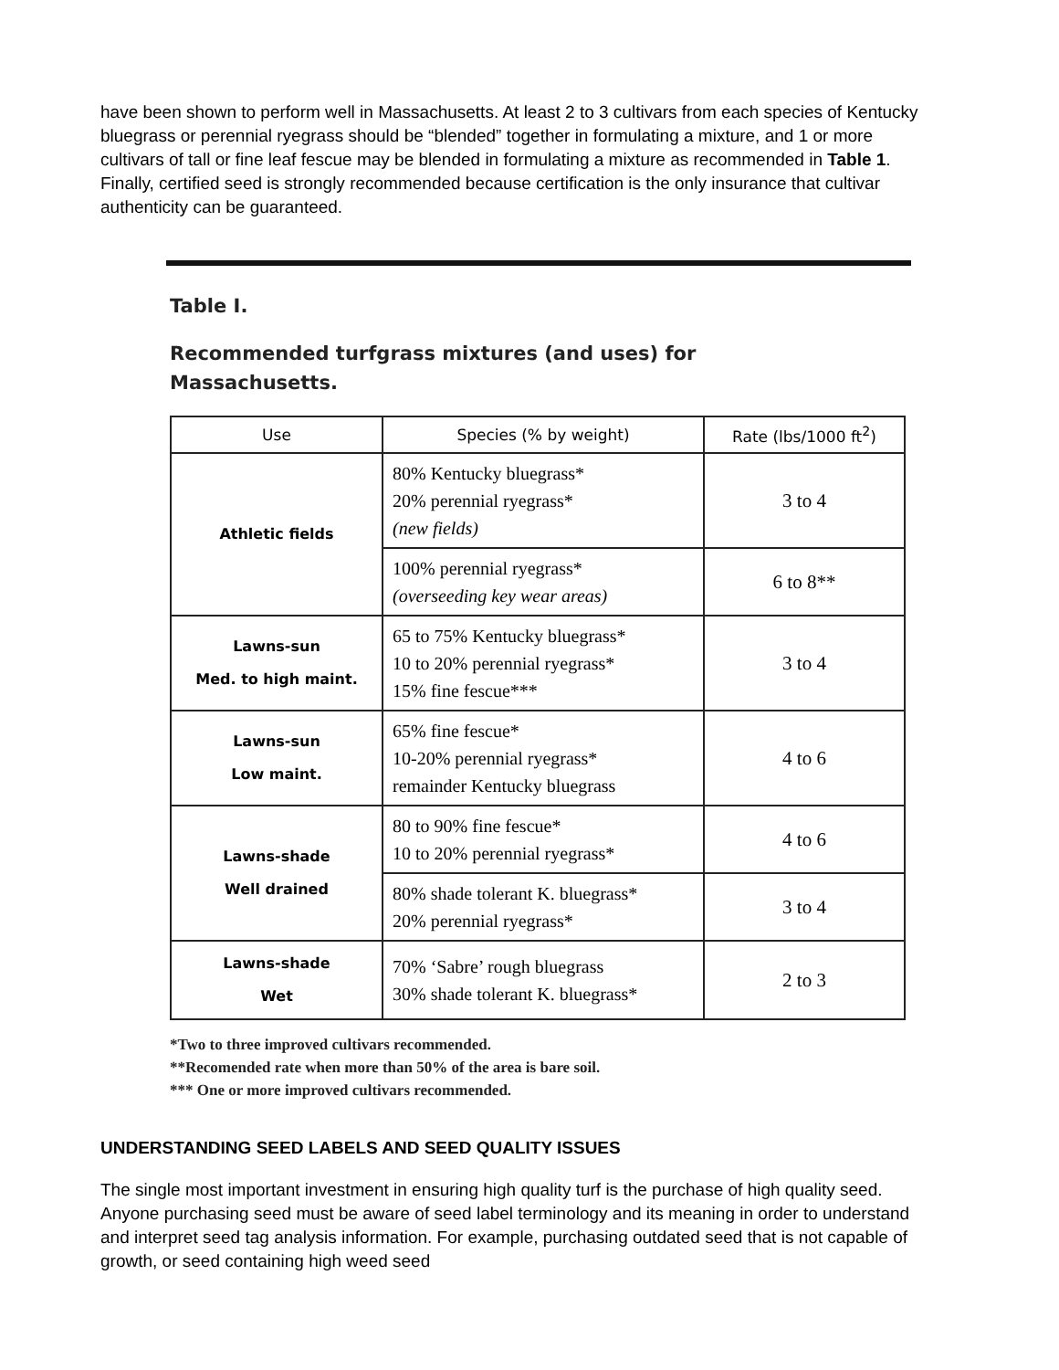have been shown to perform well in Massachusetts. At least 2 to 3 cultivars from each species of Kentucky bluegrass or perennial ryegrass should be “blended” together in formulating a mixture, and 1 or more cultivars of tall or fine leaf fescue may be blended in formulating a mixture as recommended in Table 1. Finally, certified seed is strongly recommended because certification is the only insurance that cultivar authenticity can be guaranteed.
Table I.
Recommended turfgrass mixtures (and uses) for
Massachusetts.
| Use | Species (% by weight) | Rate (lbs/1000 ft<sup>2</sup>) |
| --- | --- | --- |
| Athletic fields | 80% Kentucky bluegrass* 20% perennial ryegrass* (new fields) | 3 to 4 |
| | 100% perennial ryegrass* (overseeding key wear areas) | 6 to 8** |
| Lawns-sun Med. to high maint. | 65 to 75% Kentucky bluegrass* 10 to 20% perennial ryegrass* 15% fine fescue*** | 3 to 4 |
| Lawns-sun Low maint. | 65% fine fescue* 10-20% perennial ryegrass* remainder Kentucky bluegrass | 4 to 6 |
| Lawns-shade Well drained | 80 to 90% fine fescue* 10 to 20% perennial ryegrass* | 4 to 6 |
| | 80% shade tolerant K. bluegrass* 20% perennial ryegrass* | 3 to 4 |
| Lawns-shade Wet | 70% ‘Sabre’ rough bluegrass 30% shade tolerant K. bluegrass* | 2 to 3 |
*Two to three improved cultivars recommended.
**Recomended rate when more than 50% of the area is bare soil.
*** One or more improved cultivars recommended.
UNDERSTANDING SEED LABELS AND SEED QUALITY ISSUES
The single most important investment in ensuring high quality turf is the purchase of high quality seed. Anyone purchasing seed must be aware of seed label terminology and its meaning in order to understand and interpret seed tag analysis information. For example, purchasing outdated seed that is not capable of growth, or seed containing high weed seed